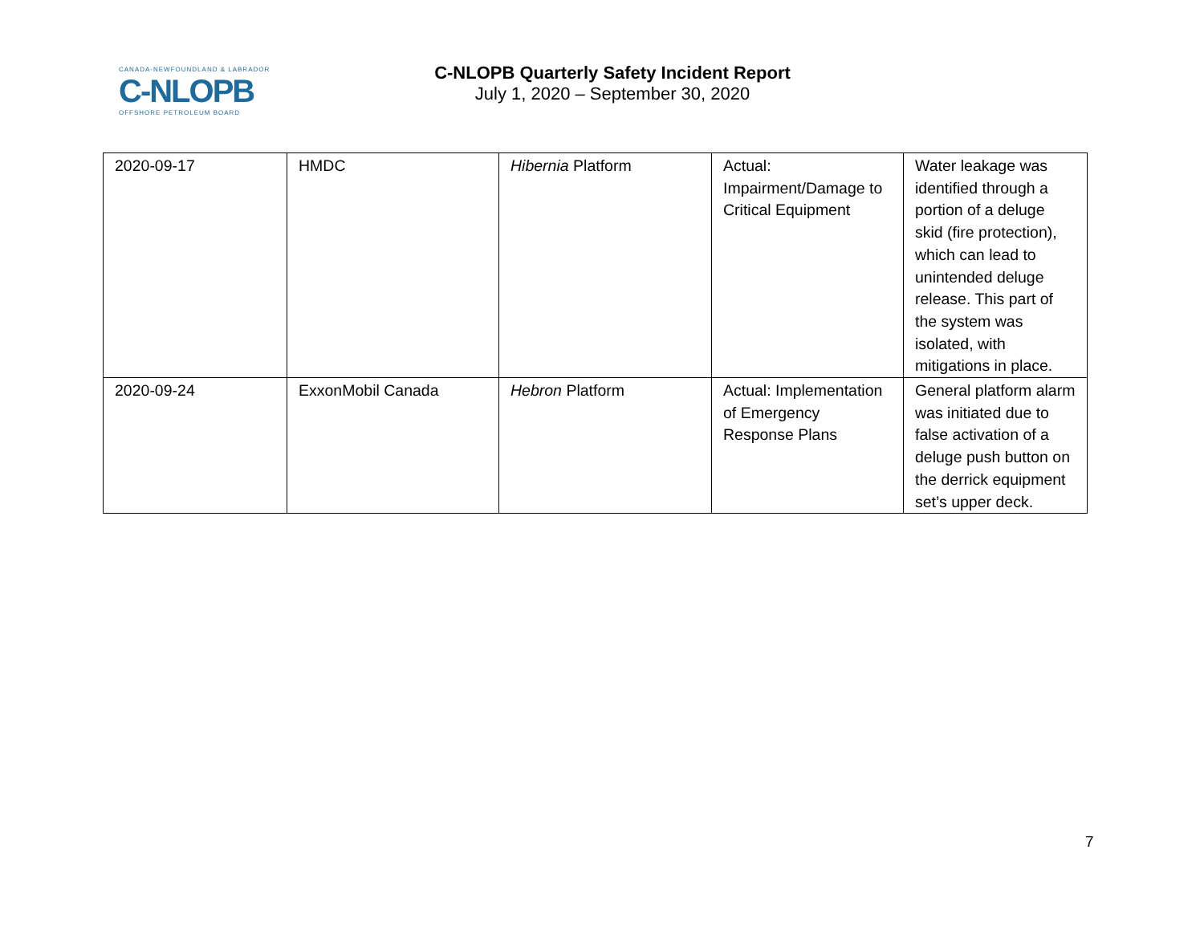CANADA-NEWFOUNDLAND & LABRADOR
C-NLOPB
OFFSHORE PETROLEUM BOARD
C-NLOPB Quarterly Safety Incident Report
July 1, 2020 – September 30, 2020
| 2020-09-17 | HMDC | Hibernia Platform | Actual: Impairment/Damage to Critical Equipment | Water leakage was identified through a portion of a deluge skid (fire protection), which can lead to unintended deluge release. This part of the system was isolated, with mitigations in place. |
| 2020-09-24 | ExxonMobil Canada | Hebron Platform | Actual: Implementation of Emergency Response Plans | General platform alarm was initiated due to false activation of a deluge push button on the derrick equipment set’s upper deck. |
7